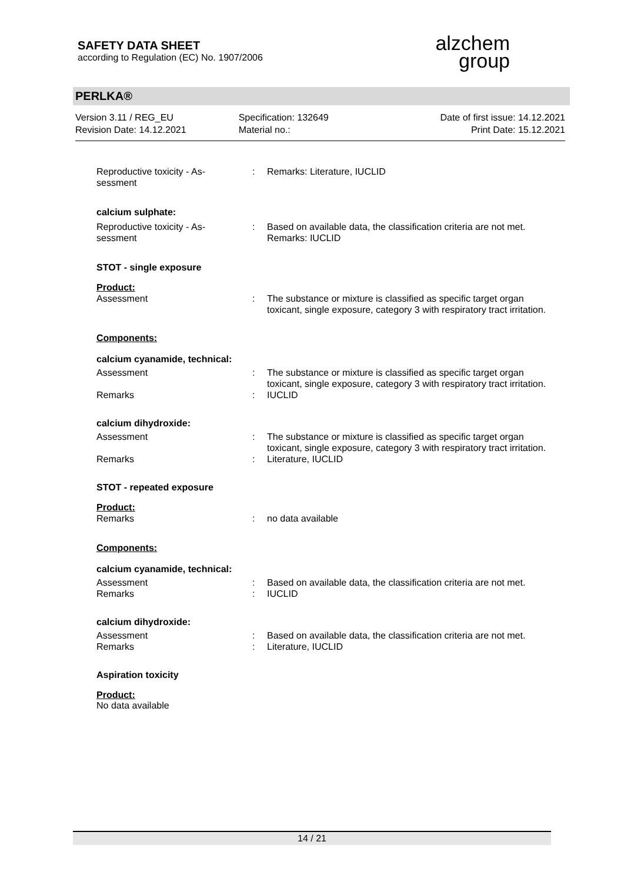SAFETY DATA SHEET
according to Regulation (EC) No. 1907/2006
alzchem
group
PERLKA®
Version 3.11 / REG_EU
Revision Date: 14.12.2021
Specification: 132649
Material no.:
Date of first issue: 14.12.2021
Print Date: 15.12.2021
Reproductive toxicity - As-
sessment
: Remarks: Literature, IUCLID
calcium sulphate:
Reproductive toxicity - As-
sessment
: Based on available data, the classification criteria are not met.
Remarks: IUCLID
STOT - single exposure
Product:
Assessment : The substance or mixture is classified as specific target organ toxicant, single exposure, category 3 with respiratory tract irritation.
Components:
calcium cyanamide, technical:
Assessment : The substance or mixture is classified as specific target organ toxicant, single exposure, category 3 with respiratory tract irritation.
Remarks : IUCLID
calcium dihydroxide:
Assessment : The substance or mixture is classified as specific target organ toxicant, single exposure, category 3 with respiratory tract irritation.
Remarks : Literature, IUCLID
STOT - repeated exposure
Product:
Remarks : no data available
Components:
calcium cyanamide, technical:
Assessment
Remarks
:
:
Based on available data, the classification criteria are not met.
IUCLID
calcium dihydroxide:
Assessment
Remarks
:
:
Based on available data, the classification criteria are not met.
Literature, IUCLID
Aspiration toxicity
Product:
No data available
14 / 21